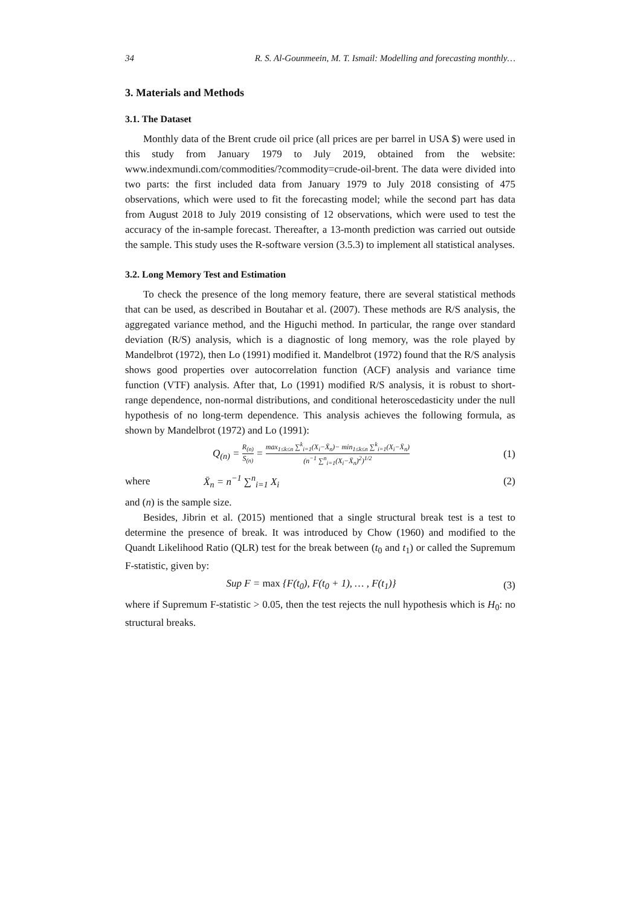34 R. S. Al-Gounmeein, M. T. Ismail: Modelling and forecasting monthly…
3. Materials and Methods
3.1. The Dataset
Monthly data of the Brent crude oil price (all prices are per barrel in USA $) were used in this study from January 1979 to July 2019, obtained from the website: www.indexmundi.com/commodities/?commodity=crude-oil-brent. The data were divided into two parts: the first included data from January 1979 to July 2018 consisting of 475 observations, which were used to fit the forecasting model; while the second part has data from August 2018 to July 2019 consisting of 12 observations, which were used to test the accuracy of the in-sample forecast. Thereafter, a 13-month prediction was carried out outside the sample. This study uses the R-software version (3.5.3) to implement all statistical analyses.
3.2. Long Memory Test and Estimation
To check the presence of the long memory feature, there are several statistical methods that can be used, as described in Boutahar et al. (2007). These methods are R/S analysis, the aggregated variance method, and the Higuchi method. In particular, the range over standard deviation (R/S) analysis, which is a diagnostic of long memory, was the role played by Mandelbrot (1972), then Lo (1991) modified it. Mandelbrot (1972) found that the R/S analysis shows good properties over autocorrelation function (ACF) analysis and variance time function (VTF) analysis. After that, Lo (1991) modified R/S analysis, it is robust to short-range dependence, non-normal distributions, and conditional heteroscedasticity under the null hypothesis of no long-term dependence. This analysis achieves the following formula, as shown by Mandelbrot (1972) and Lo (1991):
Q<sub>(n)</sub> = R<sub>(n)</sub> S<sub>(n)</sub> = max<sub>1≤k≤n</sub> ∑<sup>k</sup><sub>i=1</sub>(X<sub>i</sub>−X̄<sub>n</sub>)− min<sub>1≤k≤n</sub> ∑<sup>k</sup><sub>i=1</sub>(X<sub>i</sub>−X̄<sub>n</sub>) (n<sup>−1</sup> ∑<sup>n</sup><sub>i=1</sub>(X<sub>i</sub>−X̄<sub>n</sub>)<sup>2</sup>)<sup>1/2</sup> (1)
where X̄<sub>n</sub> = n<sup>−1</sup> ∑<sup>n</sup><sub>i=1</sub> X<sub>i</sub> (2)
and (n) is the sample size.
Besides, Jibrin et al. (2015) mentioned that a single structural break test is a test to determine the presence of break. It was introduced by Chow (1960) and modified to the Quandt Likelihood Ratio (QLR) test for the break between (t<sub>0</sub> and t<sub>1</sub>) or called the Supremum F-statistic, given by:
Sup F = max {F(t<sub>0</sub>), F(t<sub>0</sub> + 1), … , F(t<sub>1</sub>)} (3)
where if Supremum F-statistic > 0.05, then the test rejects the null hypothesis which is H<sub>0</sub>: no structural breaks.